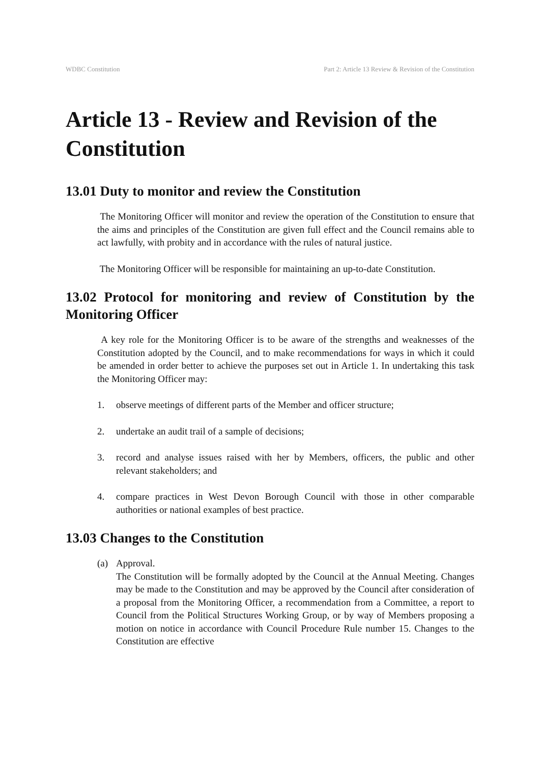WDBC Constitution Part 2: Article 13 Review & Revision of the Constitution
Article 13 - Review and Revision of the Constitution
13.01 Duty to monitor and review the Constitution
The Monitoring Officer will monitor and review the operation of the Constitution to ensure that the aims and principles of the Constitution are given full effect and the Council remains able to act lawfully, with probity and in accordance with the rules of natural justice.
The Monitoring Officer will be responsible for maintaining an up-to-date Constitution.
13.02 Protocol for monitoring and review of Constitution by the Monitoring Officer
A key role for the Monitoring Officer is to be aware of the strengths and weaknesses of the Constitution adopted by the Council, and to make recommendations for ways in which it could be amended in order better to achieve the purposes set out in Article 1. In undertaking this task the Monitoring Officer may:
1. observe meetings of different parts of the Member and officer structure;
2. undertake an audit trail of a sample of decisions;
3. record and analyse issues raised with her by Members, officers, the public and other relevant stakeholders; and
4. compare practices in West Devon Borough Council with those in other comparable authorities or national examples of best practice.
13.03 Changes to the Constitution
(a) Approval.
The Constitution will be formally adopted by the Council at the Annual Meeting. Changes may be made to the Constitution and may be approved by the Council after consideration of a proposal from the Monitoring Officer, a recommendation from a Committee, a report to Council from the Political Structures Working Group, or by way of Members proposing a motion on notice in accordance with Council Procedure Rule number 15. Changes to the Constitution are effective